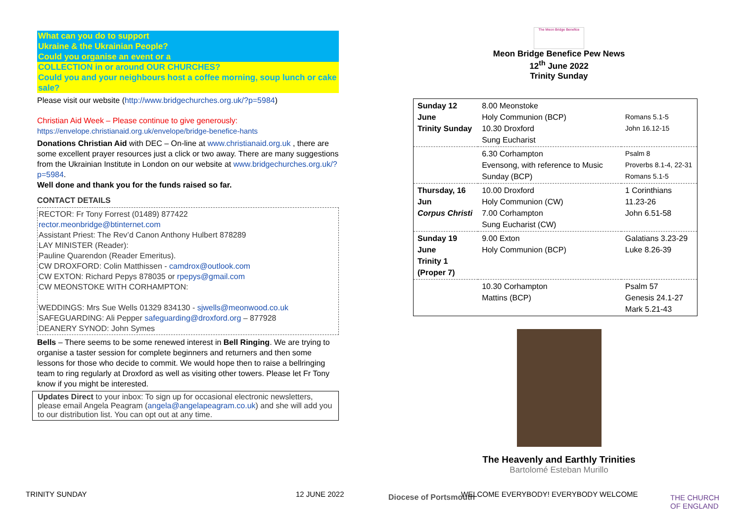What can you do to support
Ukraine & the Ukrainian People?
Could you organise an event or a
COLLECTION in or around OUR CHURCHES?
Could you and your neighbours host a coffee morning, soup lunch or cake sale?
Please visit our website (http://www.bridgechurches.org.uk/?p=5984)
Christian Aid Week – Please continue to give generously:
https://envelope.christianaid.org.uk/envelope/bridge-benefice-hants
Donations Christian Aid with DEC – On-line at www.christianaid.org.uk , there are some excellent prayer resources just a click or two away. There are many suggestions from the Ukrainian Institute in London on our website at www.bridgechurches.org.uk/?p=5984.
Well done and thank you for the funds raised so far.
CONTACT DETAILS
RECTOR: Fr Tony Forrest (01489) 877422
rector.meonbridge@btinternet.com
Assistant Priest: The Rev’d Canon Anthony Hulbert 878289
LAY MINISTER (Reader):
Pauline Quarendon (Reader Emeritus).
CW DROXFORD: Colin Matthissen - camdrox@outlook.com
CW EXTON: Richard Pepys 878035 or rpepys@gmail.com
CW MEONSTOKE WITH CORHAMPTON:
WEDDINGS: Mrs Sue Wells 01329 834130 - sjwells@meonwood.co.uk
SAFEGUARDING: Ali Pepper safeguarding@droxford.org – 877928
DEANERY SYNOD: John Symes
Bells – There seems to be some renewed interest in Bell Ringing. We are trying to organise a taster session for complete beginners and returners and then some lessons for those who decide to commit. We would hope then to raise a bellringing team to ring regularly at Droxford as well as visiting other towers. Please let Fr Tony know if you might be interested.
Updates Direct to your inbox: To sign up for occasional electronic newsletters, please email Angela Peagram (angela@angelapeagram.co.uk) and she will add you to our distribution list. You can opt out at any time.
The Meon Bridge Benefice
Meon Bridge Benefice Pew News
12<sup>th</sup> June 2022
Trinity Sunday
| Sunday 12 June Trinity Sunday | 8.00 Meonstoke Holy Communion (BCP) 10.30 Droxford Sung Eucharist | Romans 5.1-5 John 16.12-15 |
| | 6.30 Corhampton Evensong, with reference to Music Sunday (BCP) | Psalm 8 Proverbs 8.1-4, 22-31 Romans 5.1-5 |
| Thursday, 16 Jun Corpus Christi | 10.00 Droxford Holy Communion (CW) 7.00 Corhampton Sung Eucharist (CW) | 1 Corinthians 11.23-26 John 6.51-58 |
| Sunday 19 June Trinity 1 (Proper 7) | 9.00 Exton Holy Communion (BCP) | Galatians 3.23-29 Luke 8.26-39 |
| | 10.30 Corhampton Mattins (BCP) | Psalm 57 Genesis 24.1-27 Mark 5.21-43 |
The Heavenly and Earthly Trinities
Bartolomé Esteban Murillo
TRINITY SUNDAY 12 JUNE 2022 Diocese of Portsmouth
WELCOME EVERYBODY! EVERYBODY WELCOME
THE CHURCH
OF ENGLAND